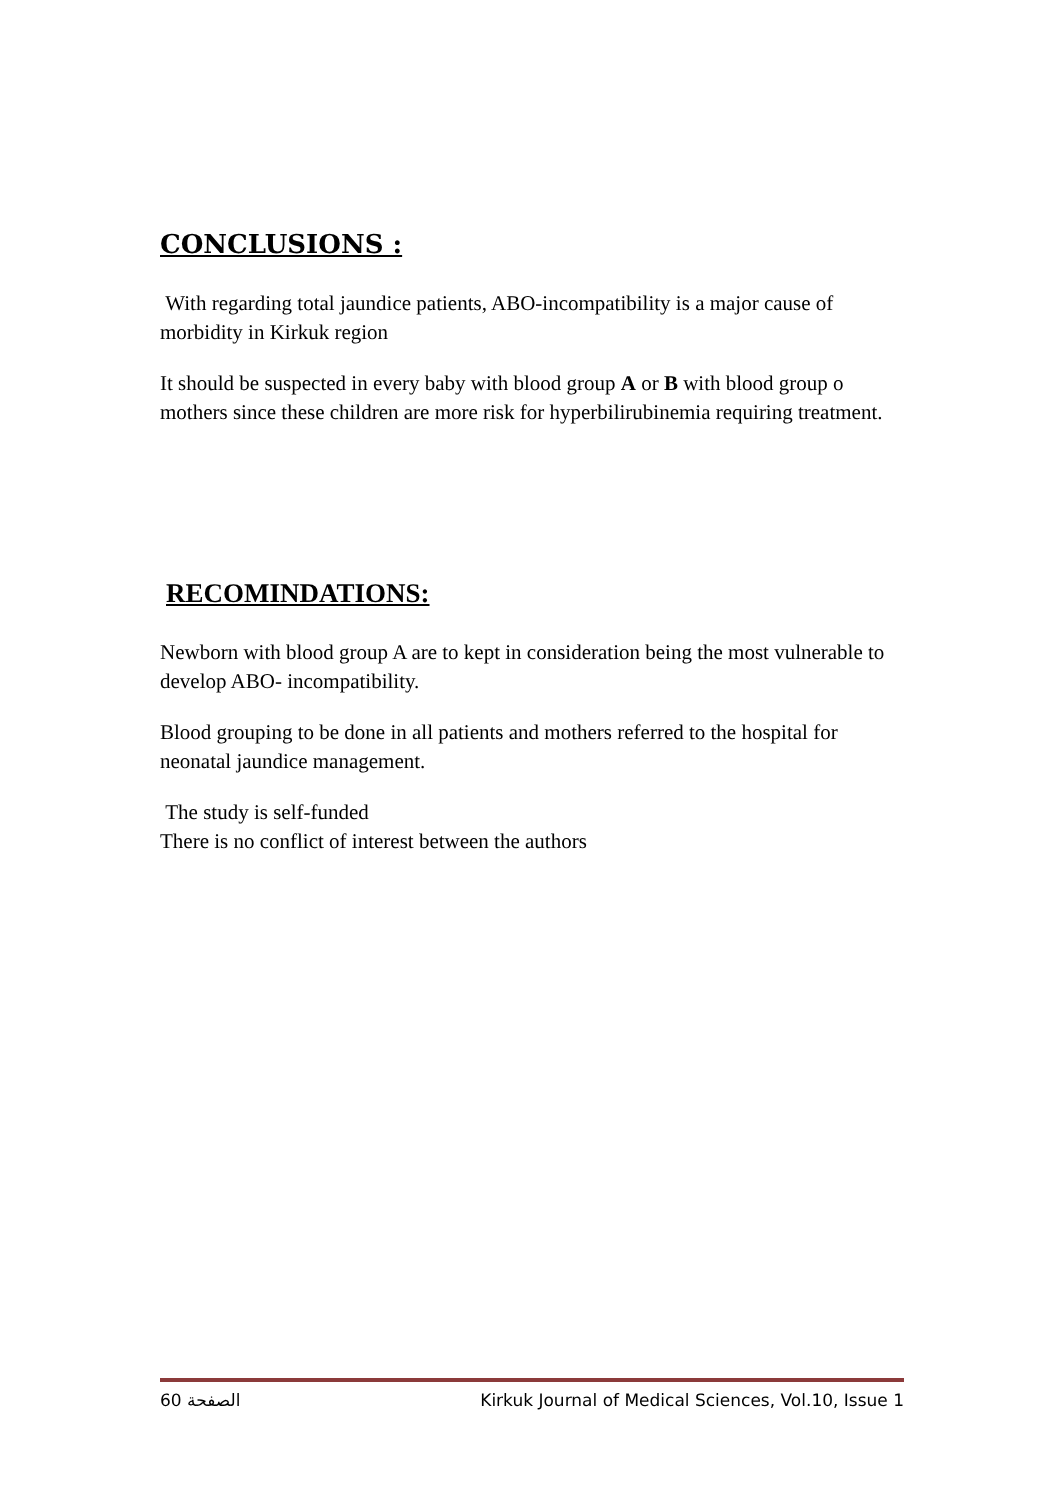CONCLUSIONS :
With regarding total jaundice patients, ABO-incompatibility is a major cause of morbidity in Kirkuk region
It should be suspected in every baby with blood group A or B with blood group o mothers since these children are more risk for hyperbilirubinemia requiring treatment.
RECOMINDATIONS:
Newborn with blood group A are to kept in consideration being the most vulnerable to develop ABO- incompatibility.
Blood grouping to be done in all patients and mothers referred to the hospital for neonatal jaundice management.
The study is self-funded
There is no conflict of interest between the authors
الصفحة 60 Kirkuk Journal of Medical Sciences, Vol.10, Issue 1